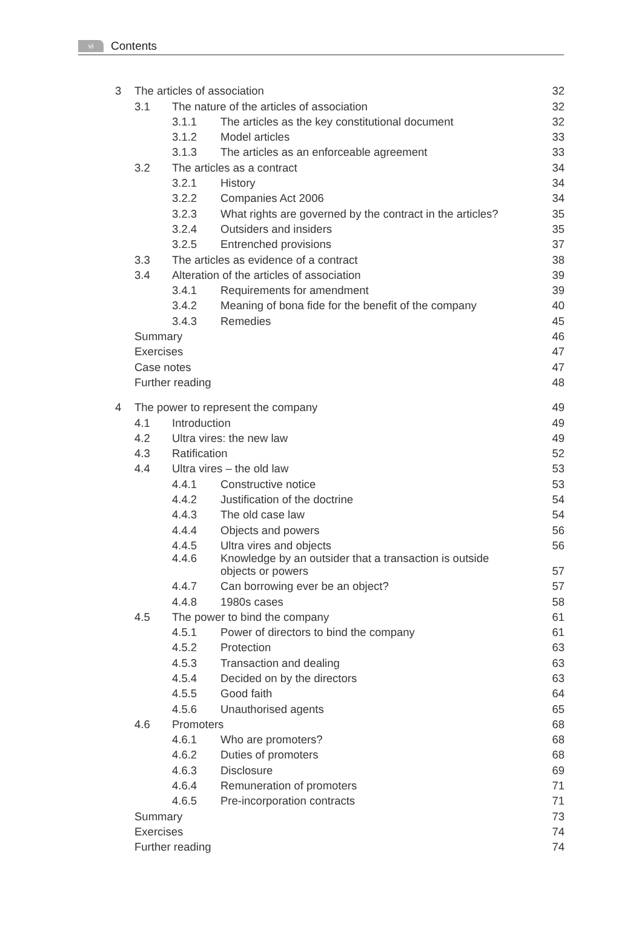vi
Contents
| 3 | The articles of association | | | 32 |
| | 3.1 | The nature of the articles of association | | 32 |
| | | 3.1.1 | The articles as the key constitutional document | 32 |
| | | 3.1.2 | Model articles | 33 |
| | | 3.1.3 | The articles as an enforceable agreement | 33 |
| | 3.2 | The articles as a contract | | 34 |
| | | 3.2.1 | History | 34 |
| | | 3.2.2 | Companies Act 2006 | 34 |
| | | 3.2.3 | What rights are governed by the contract in the articles? | 35 |
| | | 3.2.4 | Outsiders and insiders | 35 |
| | | 3.2.5 | Entrenched provisions | 37 |
| | 3.3 | The articles as evidence of a contract | | 38 |
| | 3.4 | Alteration of the articles of association | | 39 |
| | | 3.4.1 | Requirements for amendment | 39 |
| | | 3.4.2 | Meaning of bona fide for the benefit of the company | 40 |
| | | 3.4.3 | Remedies | 45 |
| | Summary | | | 46 |
| | Exercises | | | 47 |
| | Case notes | | | 47 |
| | Further reading | | | 48 |
| 4 | The power to represent the company | | | 49 |
| | 4.1 | Introduction | | 49 |
| | 4.2 | Ultra vires: the new law | | 49 |
| | 4.3 | Ratification | | 52 |
| | 4.4 | Ultra vires – the old law | | 53 |
| | | 4.4.1 | Constructive notice | 53 |
| | | 4.4.2 | Justification of the doctrine | 54 |
| | | 4.4.3 | The old case law | 54 |
| | | 4.4.4 | Objects and powers | 56 |
| | | 4.4.5 | Ultra vires and objects | 56 |
| | | 4.4.6 | Knowledge by an outsider that a transaction is outside objects or powers | 57 |
| | | 4.4.7 | Can borrowing ever be an object? | 57 |
| | | 4.4.8 | 1980s cases | 58 |
| | 4.5 | The power to bind the company | | 61 |
| | | 4.5.1 | Power of directors to bind the company | 61 |
| | | 4.5.2 | Protection | 63 |
| | | 4.5.3 | Transaction and dealing | 63 |
| | | 4.5.4 | Decided on by the directors | 63 |
| | | 4.5.5 | Good faith | 64 |
| | | 4.5.6 | Unauthorised agents | 65 |
| | 4.6 | Promoters | | 68 |
| | | 4.6.1 | Who are promoters? | 68 |
| | | 4.6.2 | Duties of promoters | 68 |
| | | 4.6.3 | Disclosure | 69 |
| | | 4.6.4 | Remuneration of promoters | 71 |
| | | 4.6.5 | Pre-incorporation contracts | 71 |
| | Summary | | | 73 |
| | Exercises | | | 74 |
| | Further reading | | | 74 |